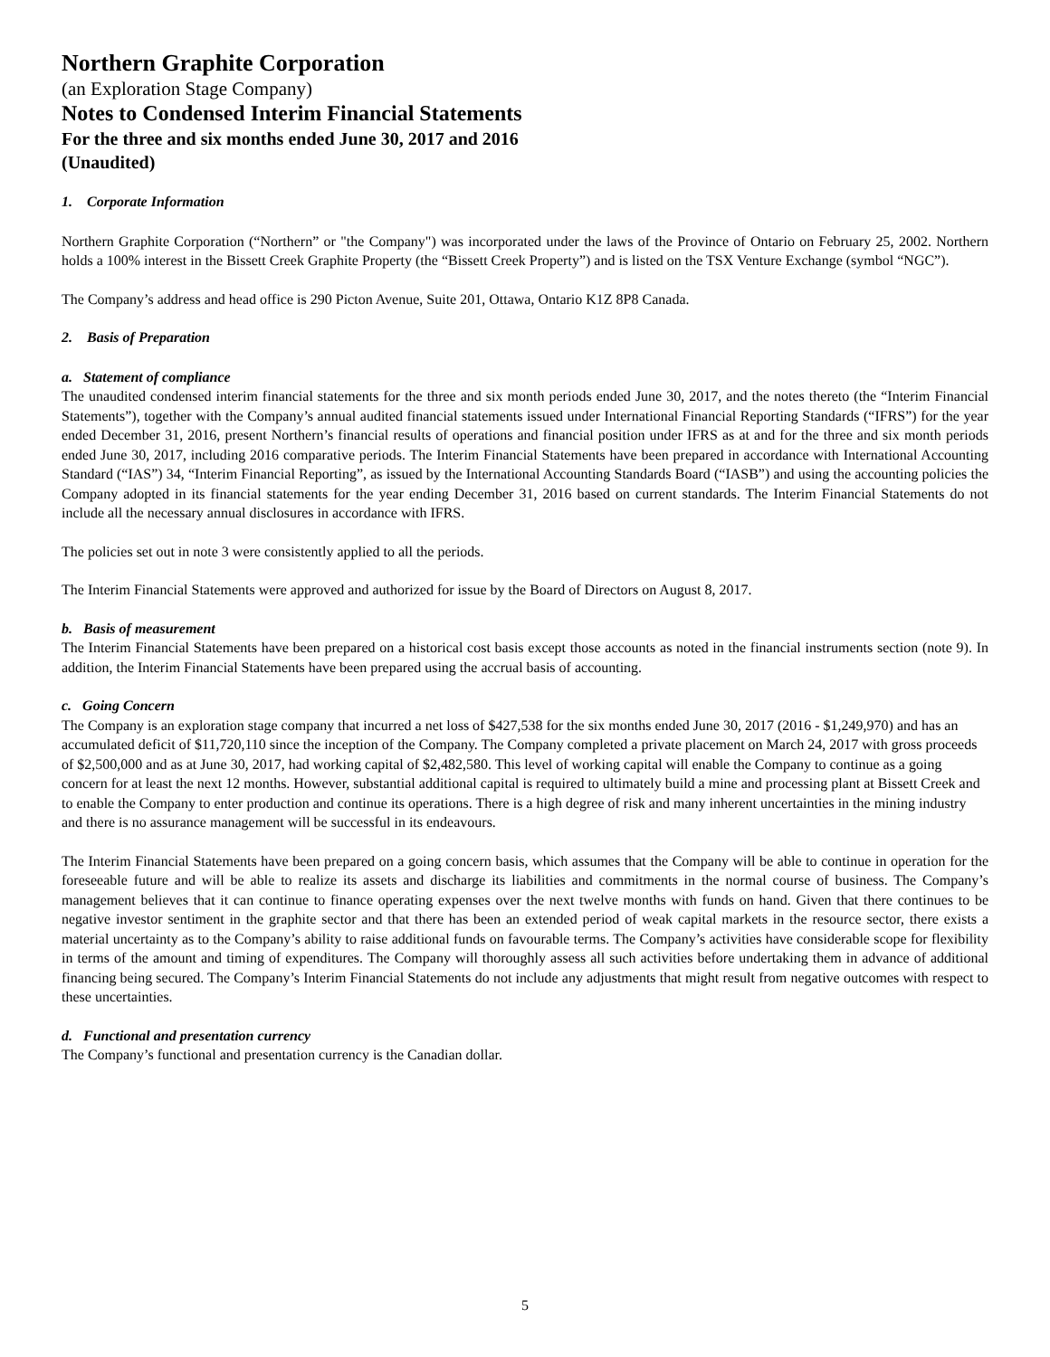Northern Graphite Corporation
(an Exploration Stage Company)
Notes to Condensed Interim Financial Statements
For the three and six months ended June 30, 2017 and 2016
(Unaudited)
1. Corporate Information
Northern Graphite Corporation (“Northern” or "the Company") was incorporated under the laws of the Province of Ontario on February 25, 2002. Northern holds a 100% interest in the Bissett Creek Graphite Property (the “Bissett Creek Property”) and is listed on the TSX Venture Exchange (symbol “NGC”).
The Company’s address and head office is 290 Picton Avenue, Suite 201, Ottawa, Ontario K1Z 8P8 Canada.
2. Basis of Preparation
a. Statement of compliance
The unaudited condensed interim financial statements for the three and six month periods ended June 30, 2017, and the notes thereto (the “Interim Financial Statements”), together with the Company’s annual audited financial statements issued under International Financial Reporting Standards (“IFRS”) for the year ended December 31, 2016, present Northern’s financial results of operations and financial position under IFRS as at and for the three and six month periods ended June 30, 2017, including 2016 comparative periods. The Interim Financial Statements have been prepared in accordance with International Accounting Standard (“IAS”) 34, “Interim Financial Reporting”, as issued by the International Accounting Standards Board (“IASB”) and using the accounting policies the Company adopted in its financial statements for the year ending December 31, 2016 based on current standards. The Interim Financial Statements do not include all the necessary annual disclosures in accordance with IFRS.
The policies set out in note 3 were consistently applied to all the periods.
The Interim Financial Statements were approved and authorized for issue by the Board of Directors on August 8, 2017.
b. Basis of measurement
The Interim Financial Statements have been prepared on a historical cost basis except those accounts as noted in the financial instruments section (note 9). In addition, the Interim Financial Statements have been prepared using the accrual basis of accounting.
c. Going Concern
The Company is an exploration stage company that incurred a net loss of $427,538 for the six months ended June 30, 2017 (2016 - $1,249,970) and has an accumulated deficit of $11,720,110 since the inception of the Company. The Company completed a private placement on March 24, 2017 with gross proceeds of $2,500,000 and as at June 30, 2017, had working capital of $2,482,580. This level of working capital will enable the Company to continue as a going concern for at least the next 12 months. However, substantial additional capital is required to ultimately build a mine and processing plant at Bissett Creek and to enable the Company to enter production and continue its operations. There is a high degree of risk and many inherent uncertainties in the mining industry and there is no assurance management will be successful in its endeavours.
The Interim Financial Statements have been prepared on a going concern basis, which assumes that the Company will be able to continue in operation for the foreseeable future and will be able to realize its assets and discharge its liabilities and commitments in the normal course of business. The Company’s management believes that it can continue to finance operating expenses over the next twelve months with funds on hand. Given that there continues to be negative investor sentiment in the graphite sector and that there has been an extended period of weak capital markets in the resource sector, there exists a material uncertainty as to the Company’s ability to raise additional funds on favourable terms. The Company’s activities have considerable scope for flexibility in terms of the amount and timing of expenditures. The Company will thoroughly assess all such activities before undertaking them in advance of additional financing being secured. The Company’s Interim Financial Statements do not include any adjustments that might result from negative outcomes with respect to these uncertainties.
d. Functional and presentation currency
The Company’s functional and presentation currency is the Canadian dollar.
5